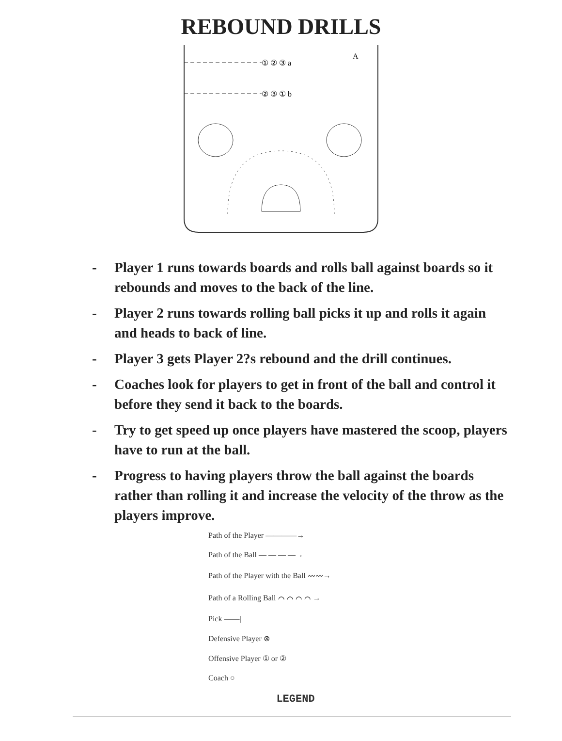REBOUND DRILLS
① ② ③ a
② ③ ① b
A
- Player 1 runs towards boards and rolls ball against boards so it rebounds and moves to the back of the line.
- Player 2 runs towards rolling ball picks it up and rolls it again and heads to back of line.
- Player 3 gets Player 2?s rebound and the drill continues.
- Coaches look for players to get in front of the ball and control it before they send it back to the boards.
- Try to get speed up once players have mastered the scoop, players have to run at the ball.
- Progress to having players throw the ball against the boards rather than rolling it and increase the velocity of the throw as the players improve.
Path of the Player ————→
Path of the Ball — — — —→
Path of the Player with the Ball 〰〰→
Path of a Rolling Ball ⌒ ⌒ ⌒ ⌒ →
Pick ——|
Defensive Player ⊗
Offensive Player ① or ②
Coach ○
LEGEND